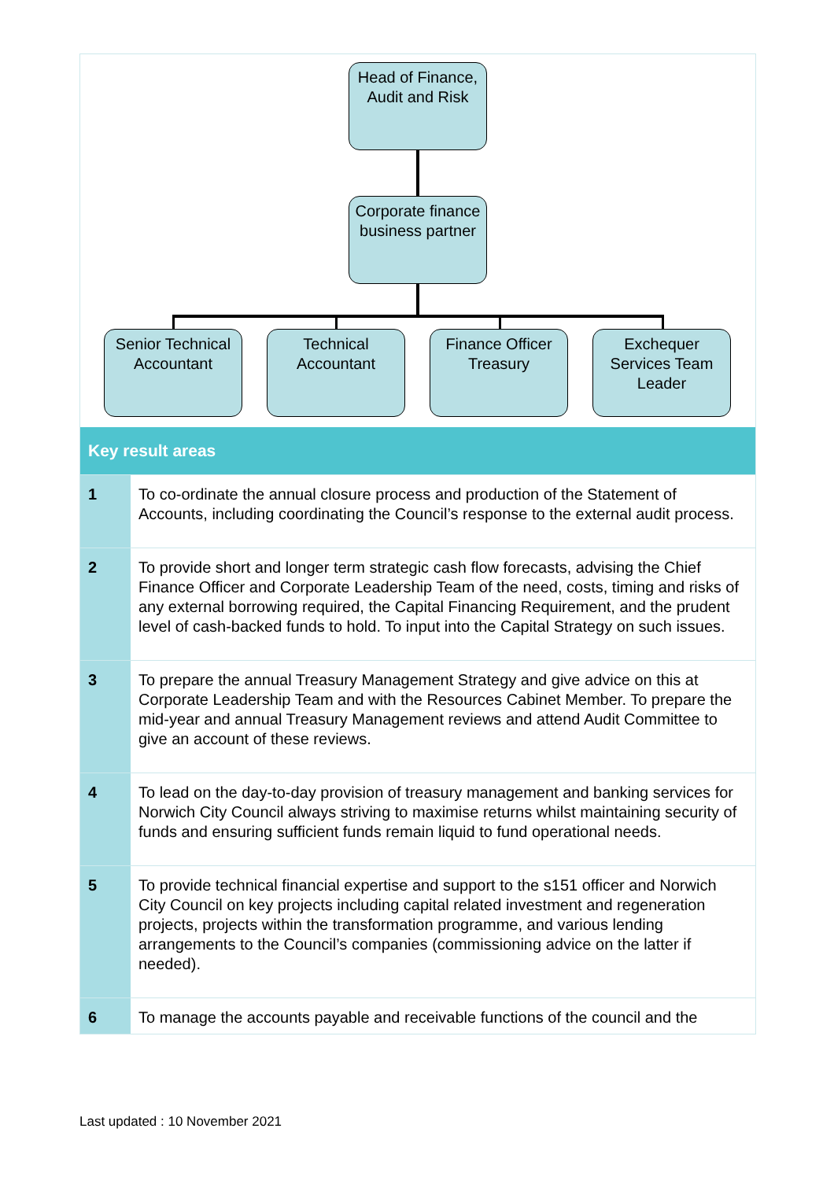Head of Finance, Audit and Risk
Corporate finance business partner
Senior Technical Accountant
Technical Accountant
Finance Officer Treasury
Exchequer Services Team Leader
| Key result areas | |
| --- | --- |
| 1 | To co-ordinate the annual closure process and production of the Statement of Accounts, including coordinating the Council’s response to the external audit process. |
| 2 | To provide short and longer term strategic cash flow forecasts, advising the Chief Finance Officer and Corporate Leadership Team of the need, costs, timing and risks of any external borrowing required, the Capital Financing Requirement, and the prudent level of cash-backed funds to hold. To input into the Capital Strategy on such issues. |
| 3 | To prepare the annual Treasury Management Strategy and give advice on this at Corporate Leadership Team and with the Resources Cabinet Member. To prepare the mid-year and annual Treasury Management reviews and attend Audit Committee to give an account of these reviews. |
| 4 | To lead on the day-to-day provision of treasury management and banking services for Norwich City Council always striving to maximise returns whilst maintaining security of funds and ensuring sufficient funds remain liquid to fund operational needs. |
| 5 | To provide technical financial expertise and support to the s151 officer and Norwich City Council on key projects including capital related investment and regeneration projects, projects within the transformation programme, and various lending arrangements to the Council’s companies (commissioning advice on the latter if needed). |
| 6 | To manage the accounts payable and receivable functions of the council and the |
Last updated : 10 November 2021